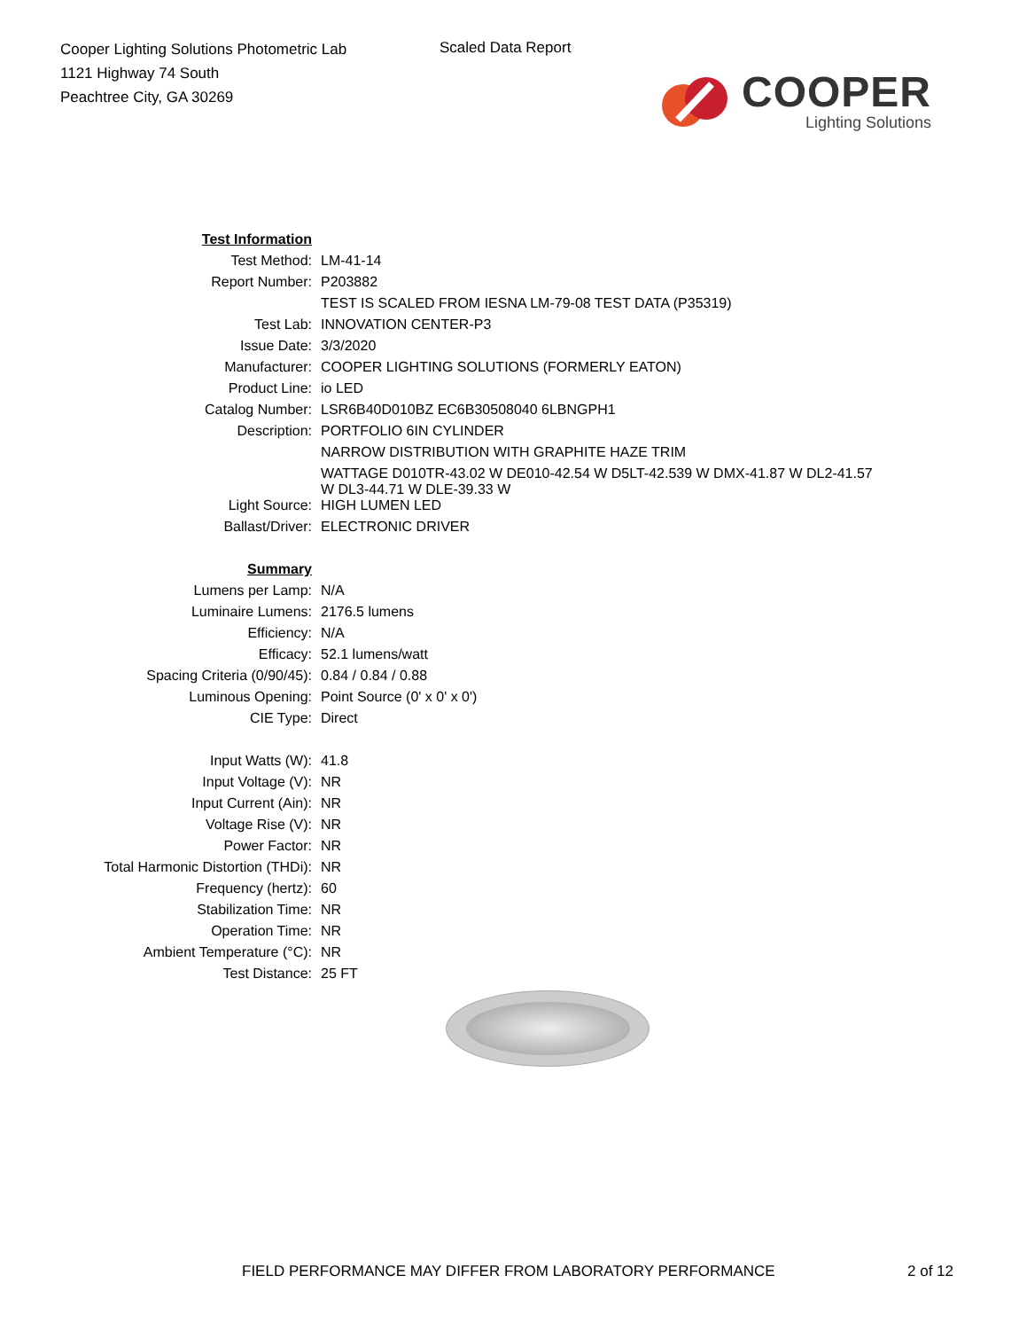Cooper Lighting Solutions Photometric Lab
1121 Highway 74 South
Peachtree City, GA 30269
Scaled Data Report
COOPER
Lighting Solutions
| Test Information | |
| Test Method: | LM-41-14 |
| Report Number: | P203882 |
| | TEST IS SCALED FROM IESNA LM-79-08 TEST DATA (P35319) |
| Test Lab: | INNOVATION CENTER-P3 |
| Issue Date: | 3/3/2020 |
| Manufacturer: | COOPER LIGHTING SOLUTIONS (FORMERLY EATON) |
| Product Line: | io LED |
| Catalog Number: | LSR6B40D010BZ EC6B30508040 6LBNGPH1 |
| Description: | PORTFOLIO 6IN CYLINDER |
| | NARROW DISTRIBUTION WITH GRAPHITE HAZE TRIM |
| | WATTAGE D010TR-43.02 W DE010-42.54 W D5LT-42.539 W DMX-41.87 W DL2-41.57 W DL3-44.71 W DLE-39.33 W |
| Light Source: | HIGH LUMEN LED |
| Ballast/Driver: | ELECTRONIC DRIVER |
| Summary | |
| Lumens per Lamp: | N/A |
| Luminaire Lumens: | 2176.5 lumens |
| Efficiency: | N/A |
| Efficacy: | 52.1 lumens/watt |
| Spacing Criteria (0/90/45): | 0.84 / 0.84 / 0.88 |
| Luminous Opening: | Point Source (0' x 0' x 0') |
| CIE Type: | Direct |
| Input Watts (W): | 41.8 |
| Input Voltage (V): | NR |
| Input Current (Ain): | NR |
| Voltage Rise (V): | NR |
| Power Factor: | NR |
| Total Harmonic Distortion (THDi): | NR |
| Frequency (hertz): | 60 |
| Stabilization Time: | NR |
| Operation Time: | NR |
| Ambient Temperature (°C): | NR |
| Test Distance: | 25 FT |
FIELD PERFORMANCE MAY DIFFER FROM LABORATORY PERFORMANCE 2 of 12